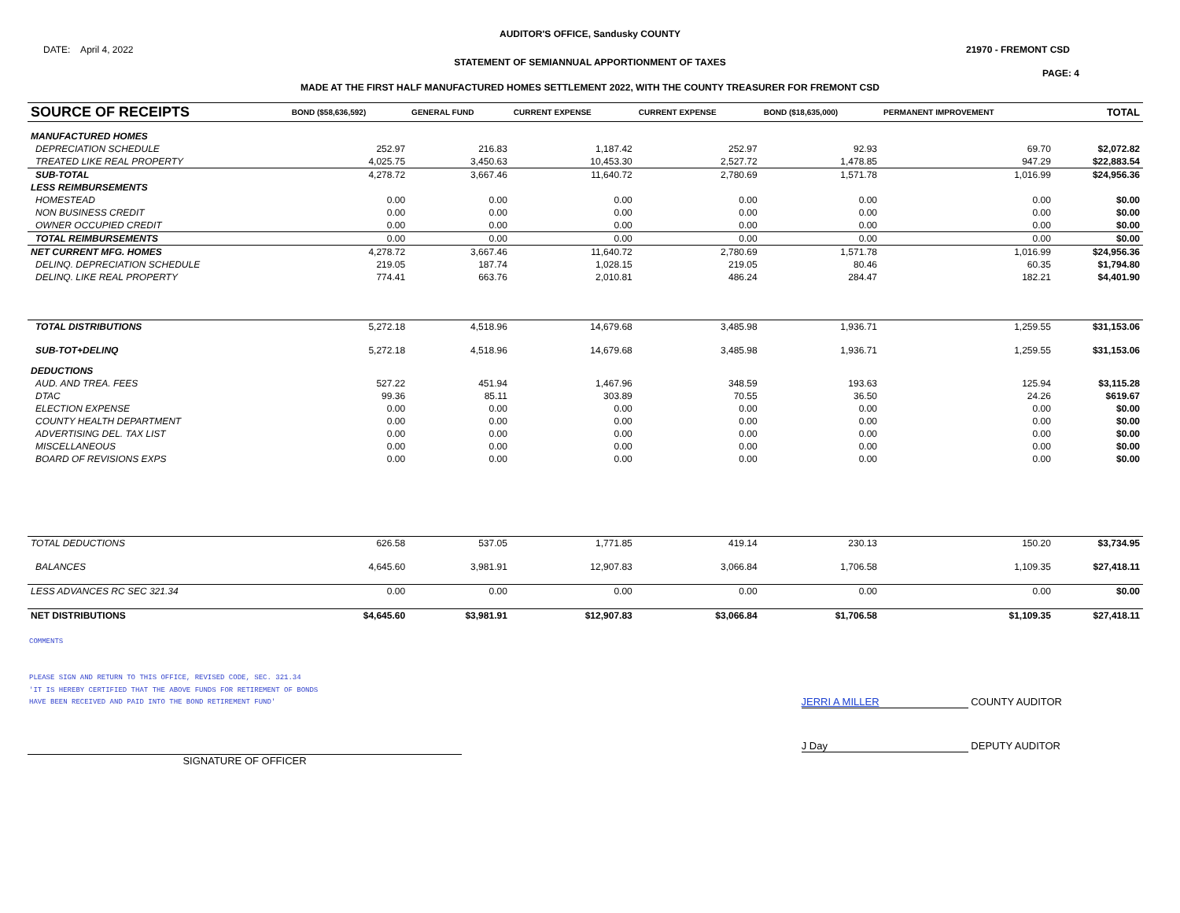AUDITOR'S OFFICE, Sandusky COUNTY
DATE: April 4, 2022 21970 - FREMONT CSD
STATEMENT OF SEMIANNUAL APPORTIONMENT OF TAXES
PAGE: 4
MADE AT THE FIRST HALF MANUFACTURED HOMES SETTLEMENT 2022, WITH THE COUNTY TREASURER FOR FREMONT CSD
| SOURCE OF RECEIPTS | BOND ($58,636,592) | GENERAL FUND | CURRENT EXPENSE | CURRENT EXPENSE | BOND ($18,635,000) | PERMANENT IMPROVEMENT | | TOTAL |
| --- | --- | --- | --- | --- | --- | --- | --- | --- |
| MANUFACTURED HOMES | | | | | | | | |
| DEPRECIATION SCHEDULE | 252.97 | 216.83 | 1,187.42 | 252.97 | 92.93 | 69.70 | | $2,072.82 |
| TREATED LIKE REAL PROPERTY | 4,025.75 | 3,450.63 | 10,453.30 | 2,527.72 | 1,478.85 | 947.29 | | $22,883.54 |
| SUB-TOTAL | 4,278.72 | 3,667.46 | 11,640.72 | 2,780.69 | 1,571.78 | 1,016.99 | | $24,956.36 |
| LESS REIMBURSEMENTS | | | | | | | | |
| HOMESTEAD | 0.00 | 0.00 | 0.00 | 0.00 | 0.00 | 0.00 | | $0.00 |
| NON BUSINESS CREDIT | 0.00 | 0.00 | 0.00 | 0.00 | 0.00 | 0.00 | | $0.00 |
| OWNER OCCUPIED CREDIT | 0.00 | 0.00 | 0.00 | 0.00 | 0.00 | 0.00 | | $0.00 |
| TOTAL REIMBURSEMENTS | 0.00 | 0.00 | 0.00 | 0.00 | 0.00 | 0.00 | | $0.00 |
| NET CURRENT MFG. HOMES | 4,278.72 | 3,667.46 | 11,640.72 | 2,780.69 | 1,571.78 | 1,016.99 | | $24,956.36 |
| DELINQ. DEPRECIATION SCHEDULE | 219.05 | 187.74 | 1,028.15 | 219.05 | 80.46 | 60.35 | | $1,794.80 |
| DELINQ. LIKE REAL PROPERTY | 774.41 | 663.76 | 2,010.81 | 486.24 | 284.47 | 182.21 | | $4,401.90 |
| TOTAL DISTRIBUTIONS | 5,272.18 | 4,518.96 | 14,679.68 | 3,485.98 | 1,936.71 | 1,259.55 | | $31,153.06 |
| SUB-TOT+DELINQ | 5,272.18 | 4,518.96 | 14,679.68 | 3,485.98 | 1,936.71 | 1,259.55 | | $31,153.06 |
| DEDUCTIONS | | | | | | | | |
| AUD. AND TREA. FEES | 527.22 | 451.94 | 1,467.96 | 348.59 | 193.63 | 125.94 | | $3,115.28 |
| DTAC | 99.36 | 85.11 | 303.89 | 70.55 | 36.50 | 24.26 | | $619.67 |
| ELECTION EXPENSE | 0.00 | 0.00 | 0.00 | 0.00 | 0.00 | 0.00 | | $0.00 |
| COUNTY HEALTH DEPARTMENT | 0.00 | 0.00 | 0.00 | 0.00 | 0.00 | 0.00 | | $0.00 |
| ADVERTISING DEL. TAX LIST | 0.00 | 0.00 | 0.00 | 0.00 | 0.00 | 0.00 | | $0.00 |
| MISCELLANEOUS | 0.00 | 0.00 | 0.00 | 0.00 | 0.00 | 0.00 | | $0.00 |
| BOARD OF REVISIONS EXPS | 0.00 | 0.00 | 0.00 | 0.00 | 0.00 | 0.00 | | $0.00 |
| TOTAL DEDUCTIONS | 626.58 | 537.05 | 1,771.85 | 419.14 | 230.13 | 150.20 | | $3,734.95 |
| BALANCES | 4,645.60 | 3,981.91 | 12,907.83 | 3,066.84 | 1,706.58 | 1,109.35 | | $27,418.11 |
| LESS ADVANCES RC SEC 321.34 | 0.00 | 0.00 | 0.00 | 0.00 | 0.00 | 0.00 | | $0.00 |
| NET DISTRIBUTIONS | $4,645.60 | $3,981.91 | $12,907.83 | $3,066.84 | $1,706.58 | $1,109.35 | | $27,418.11 |
COMMENTS
PLEASE SIGN AND RETURN TO THIS OFFICE, REVISED CODE, SEC. 321.34
'IT IS HEREBY CERTIFIED THAT THE ABOVE FUNDS FOR RETIREMENT OF BONDS
HAVE BEEN RECEIVED AND PAID INTO THE BOND RETIREMENT FUND'
JERRI A MILLER COUNTY AUDITOR
SIGNATURE OF OFFICER
J Day DEPUTY AUDITOR